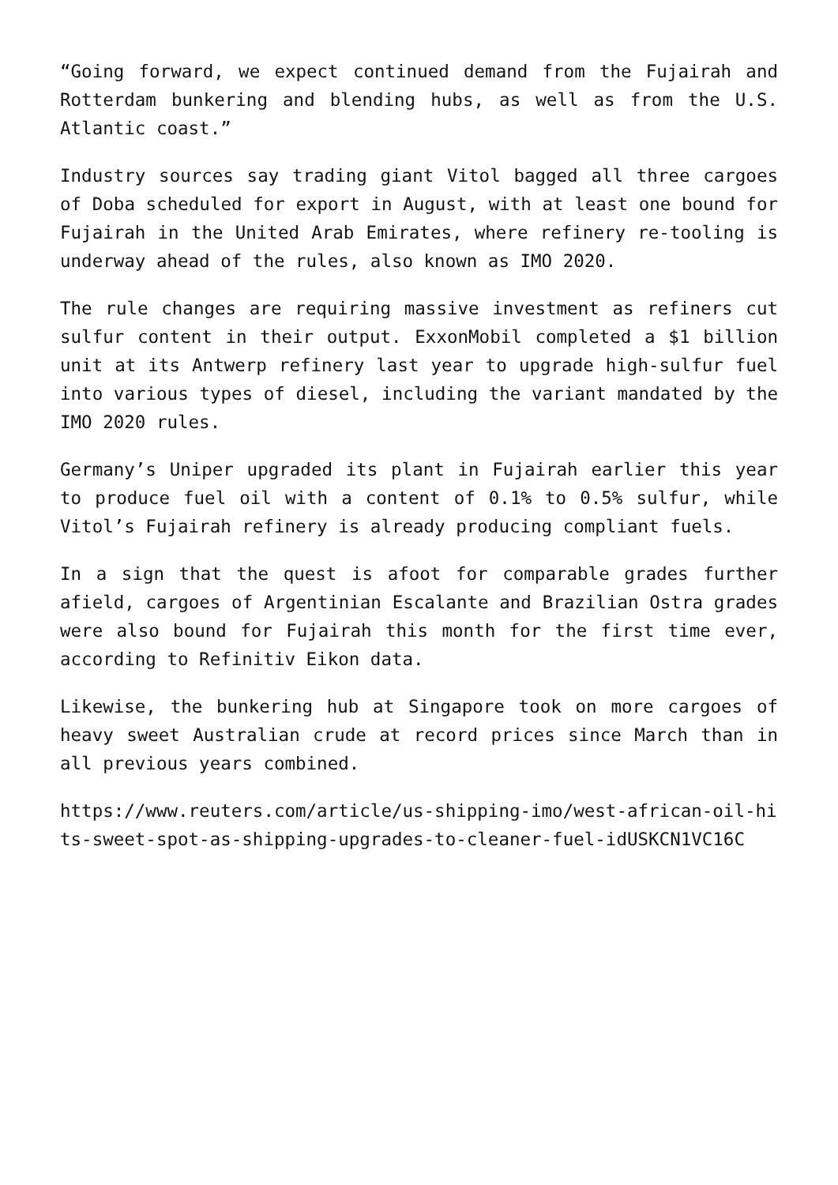“Going forward, we expect continued demand from the Fujairah and Rotterdam bunkering and blending hubs, as well as from the U.S. Atlantic coast.”
Industry sources say trading giant Vitol bagged all three cargoes of Doba scheduled for export in August, with at least one bound for Fujairah in the United Arab Emirates, where refinery re-tooling is underway ahead of the rules, also known as IMO 2020.
The rule changes are requiring massive investment as refiners cut sulfur content in their output. ExxonMobil completed a $1 billion unit at its Antwerp refinery last year to upgrade high-sulfur fuel into various types of diesel, including the variant mandated by the IMO 2020 rules.
Germany’s Uniper upgraded its plant in Fujairah earlier this year to produce fuel oil with a content of 0.1% to 0.5% sulfur, while Vitol’s Fujairah refinery is already producing compliant fuels.
In a sign that the quest is afoot for comparable grades further afield, cargoes of Argentinian Escalante and Brazilian Ostra grades were also bound for Fujairah this month for the first time ever, according to Refinitiv Eikon data.
Likewise, the bunkering hub at Singapore took on more cargoes of heavy sweet Australian crude at record prices since March than in all previous years combined.
https://www.reuters.com/article/us-shipping-imo/west-african-oil-hits-sweet-spot-as-shipping-upgrades-to-cleaner-fuel-idUSKCN1VC16C